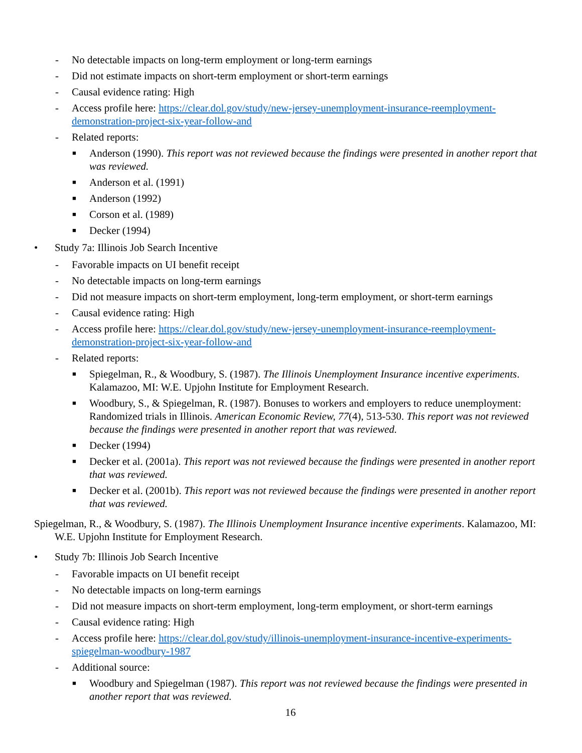- No detectable impacts on long-term employment or long-term earnings
- Did not estimate impacts on short-term employment or short-term earnings
- Causal evidence rating: High
- Access profile here: https://clear.dol.gov/study/new-jersey-unemployment-insurance-reemployment-demonstration-project-six-year-follow-and
- Related reports:
■ Anderson (1990). This report was not reviewed because the findings were presented in another report that was reviewed.
■ Anderson et al. (1991)
■ Anderson (1992)
■ Corson et al. (1989)
■ Decker (1994)
• Study 7a: Illinois Job Search Incentive
- Favorable impacts on UI benefit receipt
- No detectable impacts on long-term earnings
- Did not measure impacts on short-term employment, long-term employment, or short-term earnings
- Causal evidence rating: High
- Access profile here: https://clear.dol.gov/study/new-jersey-unemployment-insurance-reemployment-demonstration-project-six-year-follow-and
- Related reports:
■ Spiegelman, R., & Woodbury, S. (1987). The Illinois Unemployment Insurance incentive experiments. Kalamazoo, MI: W.E. Upjohn Institute for Employment Research.
■ Woodbury, S., & Spiegelman, R. (1987). Bonuses to workers and employers to reduce unemployment: Randomized trials in Illinois. American Economic Review, 77(4), 513-530. This report was not reviewed because the findings were presented in another report that was reviewed.
■ Decker (1994)
■ Decker et al. (2001a). This report was not reviewed because the findings were presented in another report that was reviewed.
■ Decker et al. (2001b). This report was not reviewed because the findings were presented in another report that was reviewed.
Spiegelman, R., & Woodbury, S. (1987). The Illinois Unemployment Insurance incentive experiments. Kalamazoo, MI: W.E. Upjohn Institute for Employment Research.
• Study 7b: Illinois Job Search Incentive
- Favorable impacts on UI benefit receipt
- No detectable impacts on long-term earnings
- Did not measure impacts on short-term employment, long-term employment, or short-term earnings
- Causal evidence rating: High
- Access profile here: https://clear.dol.gov/study/illinois-unemployment-insurance-incentive-experiments-spiegelman-woodbury-1987
- Additional source:
■ Woodbury and Spiegelman (1987). This report was not reviewed because the findings were presented in another report that was reviewed.
16